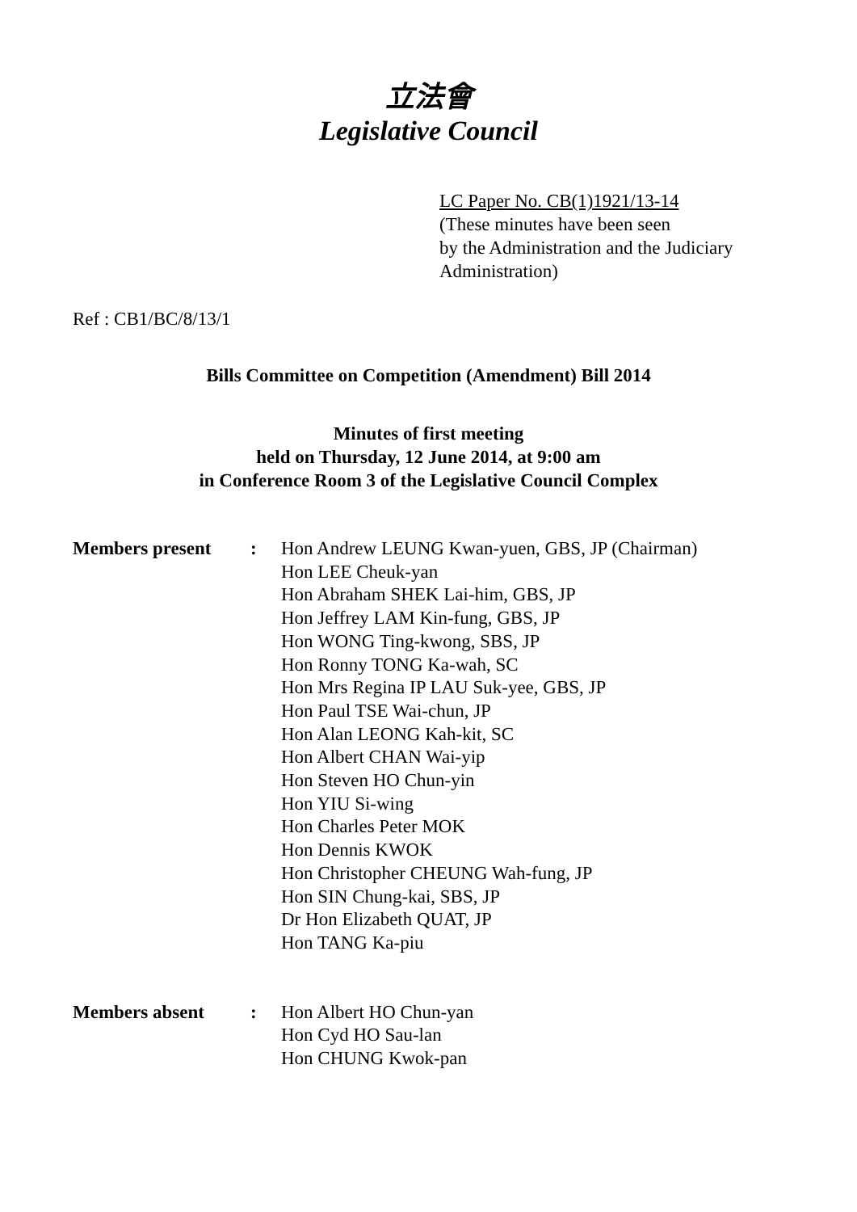立法會
Legislative Council
LC Paper No. CB(1)1921/13-14
(These minutes have been seen
by the Administration and the Judiciary
Administration)
Ref : CB1/BC/8/13/1
Bills Committee on Competition (Amendment) Bill 2014
Minutes of first meeting
held on Thursday, 12 June 2014, at 9:00 am
in Conference Room 3 of the Legislative Council Complex
| Members present | : | Hon Andrew LEUNG Kwan-yuen, GBS, JP (Chairman) Hon LEE Cheuk-yan Hon Abraham SHEK Lai-him, GBS, JP Hon Jeffrey LAM Kin-fung, GBS, JP Hon WONG Ting-kwong, SBS, JP Hon Ronny TONG Ka-wah, SC Hon Mrs Regina IP LAU Suk-yee, GBS, JP Hon Paul TSE Wai-chun, JP Hon Alan LEONG Kah-kit, SC Hon Albert CHAN Wai-yip Hon Steven HO Chun-yin Hon YIU Si-wing Hon Charles Peter MOK Hon Dennis KWOK Hon Christopher CHEUNG Wah-fung, JP Hon SIN Chung-kai, SBS, JP Dr Hon Elizabeth QUAT, JP Hon TANG Ka-piu |
| Members absent | : | Hon Albert HO Chun-yan Hon Cyd HO Sau-lan Hon CHUNG Kwok-pan |